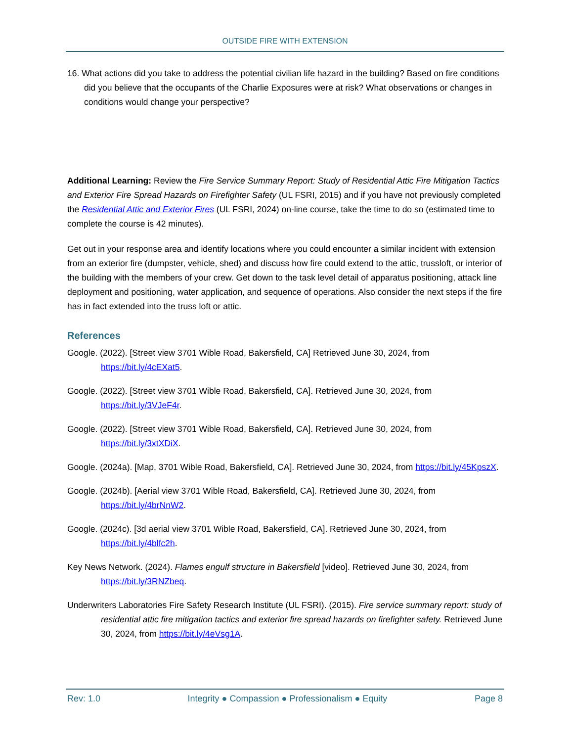OUTSIDE FIRE WITH EXTENSION
16. What actions did you take to address the potential civilian life hazard in the building? Based on fire conditions did you believe that the occupants of the Charlie Exposures were at risk? What observations or changes in conditions would change your perspective?
Additional Learning: Review the Fire Service Summary Report: Study of Residential Attic Fire Mitigation Tactics and Exterior Fire Spread Hazards on Firefighter Safety (UL FSRI, 2015) and if you have not previously completed the Residential Attic and Exterior Fires (UL FSRI, 2024) on-line course, take the time to do so (estimated time to complete the course is 42 minutes).
Get out in your response area and identify locations where you could encounter a similar incident with extension from an exterior fire (dumpster, vehicle, shed) and discuss how fire could extend to the attic, trussloft, or interior of the building with the members of your crew. Get down to the task level detail of apparatus positioning, attack line deployment and positioning, water application, and sequence of operations. Also consider the next steps if the fire has in fact extended into the truss loft or attic.
References
Google. (2022). [Street view 3701 Wible Road, Bakersfield, CA] Retrieved June 30, 2024, from https://bit.ly/4cEXat5.
Google. (2022). [Street view 3701 Wible Road, Bakersfield, CA]. Retrieved June 30, 2024, from https://bit.ly/3VJeF4r.
Google. (2022). [Street view 3701 Wible Road, Bakersfield, CA]. Retrieved June 30, 2024, from https://bit.ly/3xtXDiX.
Google. (2024a). [Map, 3701 Wible Road, Bakersfield, CA]. Retrieved June 30, 2024, from https://bit.ly/45KpszX.
Google. (2024b). [Aerial view 3701 Wible Road, Bakersfield, CA]. Retrieved June 30, 2024, from https://bit.ly/4brNnW2.
Google. (2024c). [3d aerial view 3701 Wible Road, Bakersfield, CA]. Retrieved June 30, 2024, from https://bit.ly/4blfc2h.
Key News Network. (2024). Flames engulf structure in Bakersfield [video]. Retrieved June 30, 2024, from https://bit.ly/3RNZbeq.
Underwriters Laboratories Fire Safety Research Institute (UL FSRI). (2015). Fire service summary report: study of residential attic fire mitigation tactics and exterior fire spread hazards on firefighter safety. Retrieved June 30, 2024, from https://bit.ly/4eVsg1A.
Rev: 1.0 Integrity ● Compassion ● Professionalism ● Equity Page 8